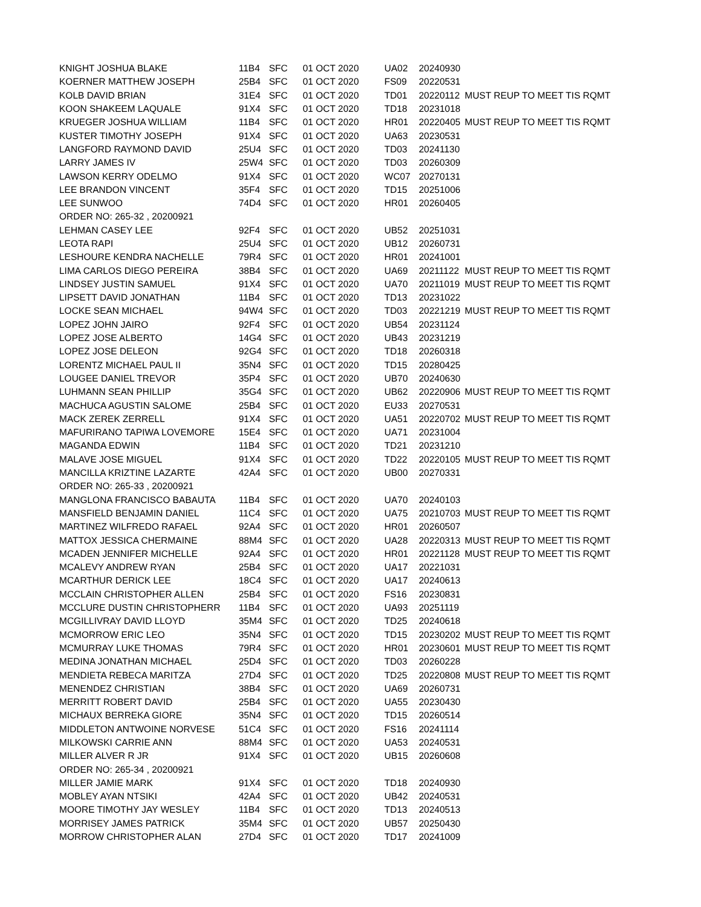| KNIGHT JOSHUA BLAKE | 11B4 | SFC | 01 OCT 2020 | UA02 | 20240930 | |
| KOERNER MATTHEW JOSEPH | 25B4 | SFC | 01 OCT 2020 | FS09 | 20220531 | |
| KOLB DAVID BRIAN | 31E4 | SFC | 01 OCT 2020 | TD01 | 20220112 | MUST REUP TO MEET TIS RQMT |
| KOON SHAKEEM LAQUALE | 91X4 | SFC | 01 OCT 2020 | TD18 | 20231018 | |
| KRUEGER JOSHUA WILLIAM | 11B4 | SFC | 01 OCT 2020 | HR01 | 20220405 | MUST REUP TO MEET TIS RQMT |
| KUSTER TIMOTHY JOSEPH | 91X4 | SFC | 01 OCT 2020 | UA63 | 20230531 | |
| LANGFORD RAYMOND DAVID | 25U4 | SFC | 01 OCT 2020 | TD03 | 20241130 | |
| LARRY JAMES IV | 25W4 | SFC | 01 OCT 2020 | TD03 | 20260309 | |
| LAWSON KERRY ODELMO | 91X4 | SFC | 01 OCT 2020 | WC07 | 20270131 | |
| LEE BRANDON VINCENT | 35F4 | SFC | 01 OCT 2020 | TD15 | 20251006 | |
| LEE SUNWOO | 74D4 | SFC | 01 OCT 2020 | HR01 | 20260405 | |
| ORDER NO: 265-32 , 20200921 | | | | | | |
| LEHMAN CASEY LEE | 92F4 | SFC | 01 OCT 2020 | UB52 | 20251031 | |
| LEOTA RAPI | 25U4 | SFC | 01 OCT 2020 | UB12 | 20260731 | |
| LESHOURE KENDRA NACHELLE | 79R4 | SFC | 01 OCT 2020 | HR01 | 20241001 | |
| LIMA CARLOS DIEGO PEREIRA | 38B4 | SFC | 01 OCT 2020 | UA69 | 20211122 | MUST REUP TO MEET TIS RQMT |
| LINDSEY JUSTIN SAMUEL | 91X4 | SFC | 01 OCT 2020 | UA70 | 20211019 | MUST REUP TO MEET TIS RQMT |
| LIPSETT DAVID JONATHAN | 11B4 | SFC | 01 OCT 2020 | TD13 | 20231022 | |
| LOCKE SEAN MICHAEL | 94W4 | SFC | 01 OCT 2020 | TD03 | 20221219 | MUST REUP TO MEET TIS RQMT |
| LOPEZ JOHN JAIRO | 92F4 | SFC | 01 OCT 2020 | UB54 | 20231124 | |
| LOPEZ JOSE ALBERTO | 14G4 | SFC | 01 OCT 2020 | UB43 | 20231219 | |
| LOPEZ JOSE DELEON | 92G4 | SFC | 01 OCT 2020 | TD18 | 20260318 | |
| LORENTZ MICHAEL PAUL II | 35N4 | SFC | 01 OCT 2020 | TD15 | 20280425 | |
| LOUGEE DANIEL TREVOR | 35P4 | SFC | 01 OCT 2020 | UB70 | 20240630 | |
| LUHMANN SEAN PHILLIP | 35G4 | SFC | 01 OCT 2020 | UB62 | 20220906 | MUST REUP TO MEET TIS RQMT |
| MACHUCA AGUSTIN SALOME | 25B4 | SFC | 01 OCT 2020 | EU33 | 20270531 | |
| MACK ZEREK ZERRELL | 91X4 | SFC | 01 OCT 2020 | UA51 | 20220702 | MUST REUP TO MEET TIS RQMT |
| MAFURIRANO TAPIWA LOVEMORE | 15E4 | SFC | 01 OCT 2020 | UA71 | 20231004 | |
| MAGANDA EDWIN | 11B4 | SFC | 01 OCT 2020 | TD21 | 20231210 | |
| MALAVE JOSE MIGUEL | 91X4 | SFC | 01 OCT 2020 | TD22 | 20220105 | MUST REUP TO MEET TIS RQMT |
| MANCILLA KRIZTINE LAZARTE | 42A4 | SFC | 01 OCT 2020 | UB00 | 20270331 | |
| ORDER NO: 265-33 , 20200921 | | | | | | |
| MANGLONA FRANCISCO BABAUTA | 11B4 | SFC | 01 OCT 2020 | UA70 | 20240103 | |
| MANSFIELD BENJAMIN DANIEL | 11C4 | SFC | 01 OCT 2020 | UA75 | 20210703 | MUST REUP TO MEET TIS RQMT |
| MARTINEZ WILFREDO RAFAEL | 92A4 | SFC | 01 OCT 2020 | HR01 | 20260507 | |
| MATTOX JESSICA CHERMAINE | 88M4 | SFC | 01 OCT 2020 | UA28 | 20220313 | MUST REUP TO MEET TIS RQMT |
| MCADEN JENNIFER MICHELLE | 92A4 | SFC | 01 OCT 2020 | HR01 | 20221128 | MUST REUP TO MEET TIS RQMT |
| MCALEVY ANDREW RYAN | 25B4 | SFC | 01 OCT 2020 | UA17 | 20221031 | |
| MCARTHUR DERICK LEE | 18C4 | SFC | 01 OCT 2020 | UA17 | 20240613 | |
| MCCLAIN CHRISTOPHER ALLEN | 25B4 | SFC | 01 OCT 2020 | FS16 | 20230831 | |
| MCCLURE DUSTIN CHRISTOPHERR | 11B4 | SFC | 01 OCT 2020 | UA93 | 20251119 | |
| MCGILLIVRAY DAVID LLOYD | 35M4 | SFC | 01 OCT 2020 | TD25 | 20240618 | |
| MCMORROW ERIC LEO | 35N4 | SFC | 01 OCT 2020 | TD15 | 20230202 | MUST REUP TO MEET TIS RQMT |
| MCMURRAY LUKE THOMAS | 79R4 | SFC | 01 OCT 2020 | HR01 | 20230601 | MUST REUP TO MEET TIS RQMT |
| MEDINA JONATHAN MICHAEL | 25D4 | SFC | 01 OCT 2020 | TD03 | 20260228 | |
| MENDIETA REBECA MARITZA | 27D4 | SFC | 01 OCT 2020 | TD25 | 20220808 | MUST REUP TO MEET TIS RQMT |
| MENENDEZ CHRISTIAN | 38B4 | SFC | 01 OCT 2020 | UA69 | 20260731 | |
| MERRITT ROBERT DAVID | 25B4 | SFC | 01 OCT 2020 | UA55 | 20230430 | |
| MICHAUX BERREKA GIORE | 35N4 | SFC | 01 OCT 2020 | TD15 | 20260514 | |
| MIDDLETON ANTWOINE NORVESE | 51C4 | SFC | 01 OCT 2020 | FS16 | 20241114 | |
| MILKOWSKI CARRIE ANN | 88M4 | SFC | 01 OCT 2020 | UA53 | 20240531 | |
| MILLER ALVER R JR | 91X4 | SFC | 01 OCT 2020 | UB15 | 20260608 | |
| ORDER NO: 265-34 , 20200921 | | | | | | |
| MILLER JAMIE MARK | 91X4 | SFC | 01 OCT 2020 | TD18 | 20240930 | |
| MOBLEY AYAN NTSIKI | 42A4 | SFC | 01 OCT 2020 | UB42 | 20240531 | |
| MOORE TIMOTHY JAY WESLEY | 11B4 | SFC | 01 OCT 2020 | TD13 | 20240513 | |
| MORRISEY JAMES PATRICK | 35M4 | SFC | 01 OCT 2020 | UB57 | 20250430 | |
| MORROW CHRISTOPHER ALAN | 27D4 | SFC | 01 OCT 2020 | TD17 | 20241009 | |